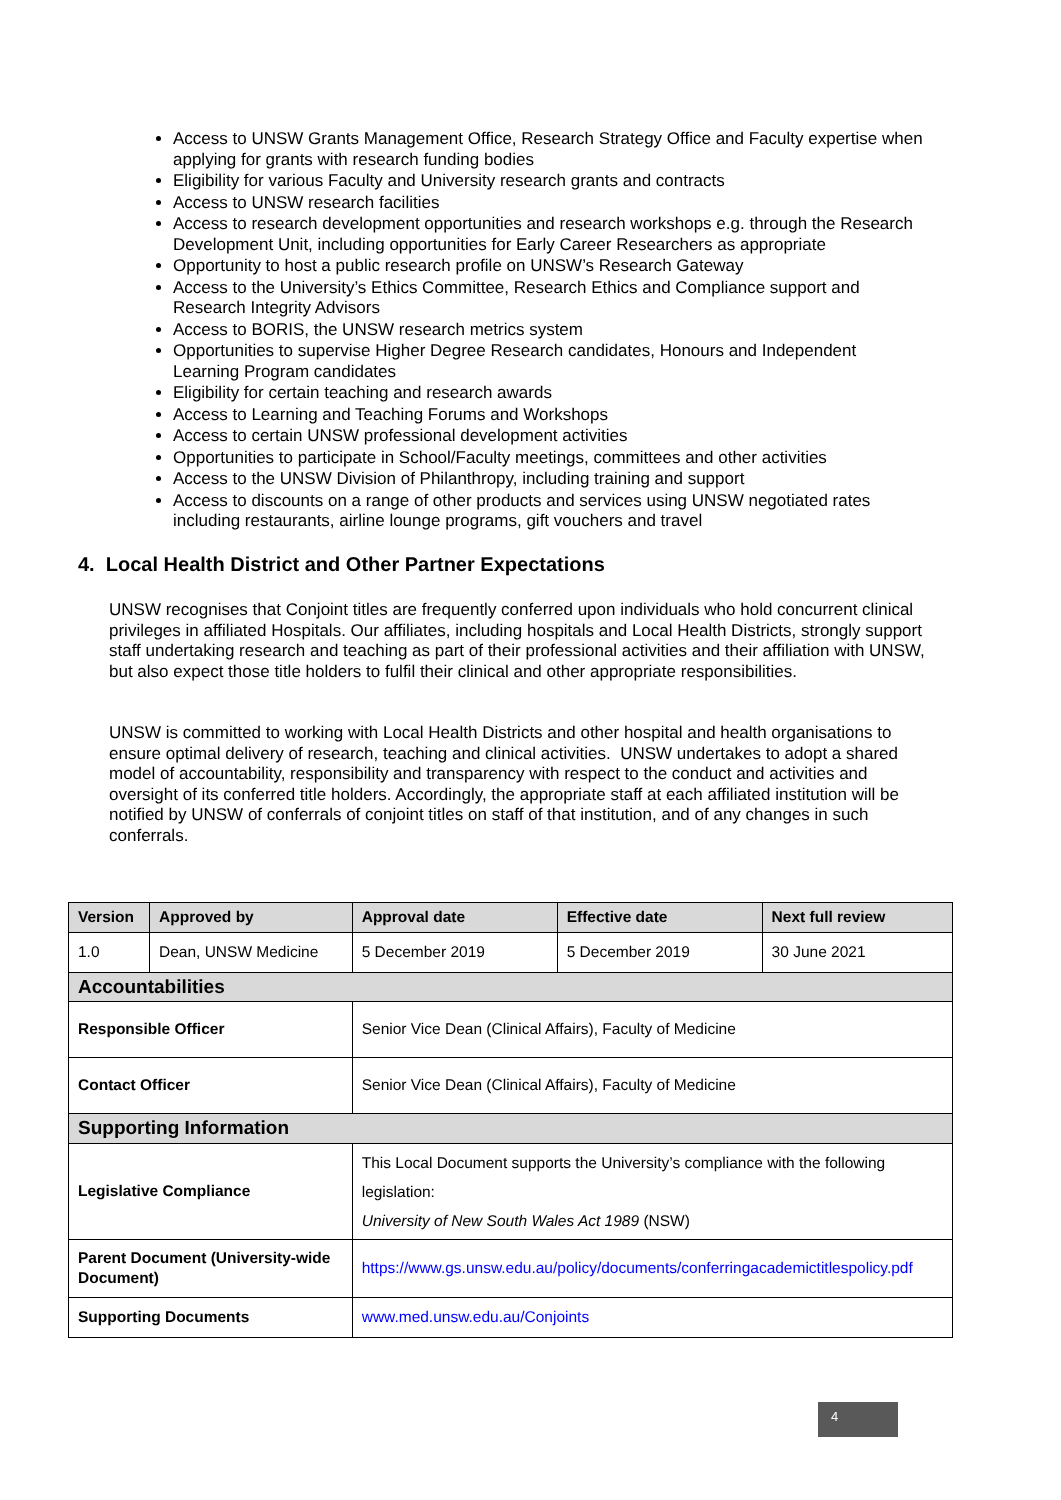Access to UNSW Grants Management Office, Research Strategy Office and Faculty expertise when applying for grants with research funding bodies
Eligibility for various Faculty and University research grants and contracts
Access to UNSW research facilities
Access to research development opportunities and research workshops e.g. through the Research Development Unit, including opportunities for Early Career Researchers as appropriate
Opportunity to host a public research profile on UNSW’s Research Gateway
Access to the University’s Ethics Committee, Research Ethics and Compliance support and Research Integrity Advisors
Access to BORIS, the UNSW research metrics system
Opportunities to supervise Higher Degree Research candidates, Honours and Independent Learning Program candidates
Eligibility for certain teaching and research awards
Access to Learning and Teaching Forums and Workshops
Access to certain UNSW professional development activities
Opportunities to participate in School/Faculty meetings, committees and other activities
Access to the UNSW Division of Philanthropy, including training and support
Access to discounts on a range of other products and services using UNSW negotiated rates including restaurants, airline lounge programs, gift vouchers and travel
4. Local Health District and Other Partner Expectations
UNSW recognises that Conjoint titles are frequently conferred upon individuals who hold concurrent clinical privileges in affiliated Hospitals. Our affiliates, including hospitals and Local Health Districts, strongly support staff undertaking research and teaching as part of their professional activities and their affiliation with UNSW, but also expect those title holders to fulfil their clinical and other appropriate responsibilities.
UNSW is committed to working with Local Health Districts and other hospital and health organisations to ensure optimal delivery of research, teaching and clinical activities. UNSW undertakes to adopt a shared model of accountability, responsibility and transparency with respect to the conduct and activities and oversight of its conferred title holders. Accordingly, the appropriate staff at each affiliated institution will be notified by UNSW of conferrals of conjoint titles on staff of that institution, and of any changes in such conferrals.
| Version | Approved by | | Approval date | Effective date | Next full review |
| --- | --- | --- | --- | --- | --- |
| 1.0 | Dean, UNSW Medicine | | 5 December 2019 | 5 December 2019 | 30 June 2021 |
| Accountabilities | | | | | |
| Responsible Officer | | Senior Vice Dean (Clinical Affairs), Faculty of Medicine | | | |
| Contact Officer | | Senior Vice Dean (Clinical Affairs), Faculty of Medicine | | | |
| Supporting Information | | | | | |
| Legislative Compliance | | This Local Document supports the University’s compliance with the following legislation: University of New South Wales Act 1989 (NSW) | | | |
| Parent Document (University-wide Document) | | https://www.gs.unsw.edu.au/policy/documents/conferringacademictitlespolicy.pdf | | | |
| Supporting Documents | | www.med.unsw.edu.au/Conjoints | | | |
4